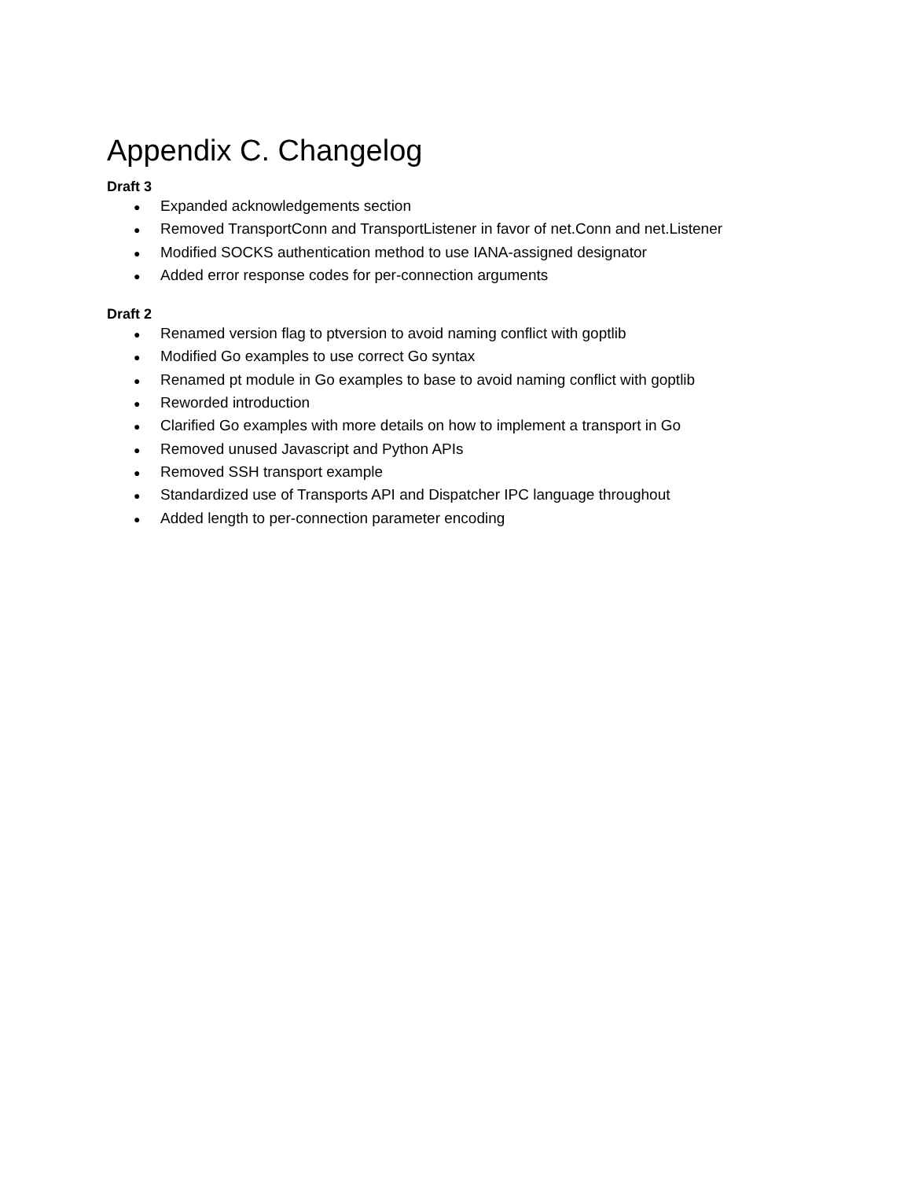Appendix C. Changelog
Draft 3
● Expanded acknowledgements section
● Removed TransportConn and TransportListener in favor of net.Conn and net.Listener
● Modified SOCKS authentication method to use IANA-assigned designator
● Added error response codes for per-connection arguments
Draft 2
● Renamed version flag to ptversion to avoid naming conflict with goptlib
● Modified Go examples to use correct Go syntax
● Renamed pt module in Go examples to base to avoid naming conflict with goptlib
● Reworded introduction
● Clarified Go examples with more details on how to implement a transport in Go
● Removed unused Javascript and Python APIs
● Removed SSH transport example
● Standardized use of Transports API and Dispatcher IPC language throughout
● Added length to per-connection parameter encoding